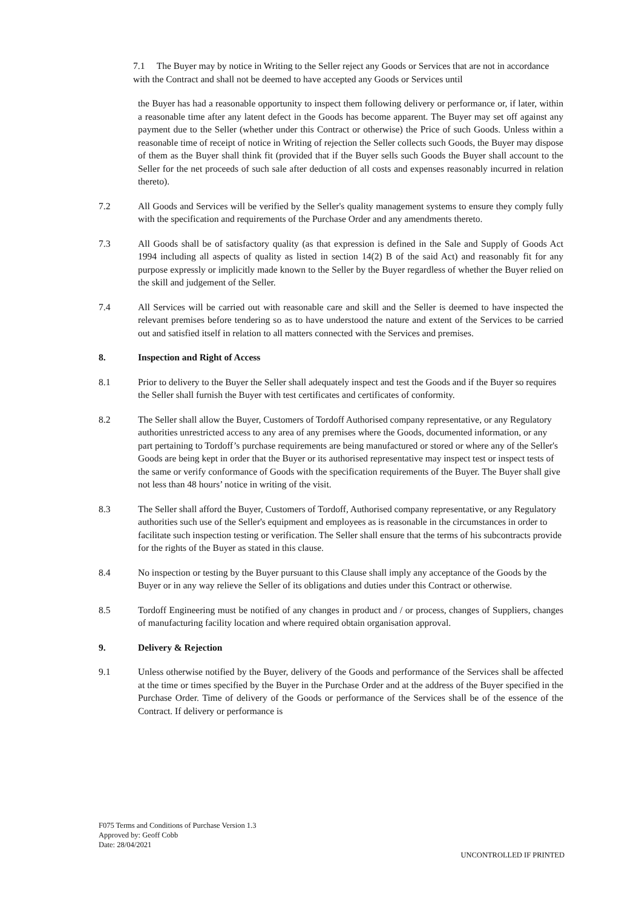7.1 The Buyer may by notice in Writing to the Seller reject any Goods or Services that are not in accordance with the Contract and shall not be deemed to have accepted any Goods or Services until
the Buyer has had a reasonable opportunity to inspect them following delivery or performance or, if later, within a reasonable time after any latent defect in the Goods has become apparent. The Buyer may set off against any payment due to the Seller (whether under this Contract or otherwise) the Price of such Goods. Unless within a reasonable time of receipt of notice in Writing of rejection the Seller collects such Goods, the Buyer may dispose of them as the Buyer shall think fit (provided that if the Buyer sells such Goods the Buyer shall account to the Seller for the net proceeds of such sale after deduction of all costs and expenses reasonably incurred in relation thereto).
7.2 All Goods and Services will be verified by the Seller's quality management systems to ensure they comply fully with the specification and requirements of the Purchase Order and any amendments thereto.
7.3 All Goods shall be of satisfactory quality (as that expression is defined in the Sale and Supply of Goods Act 1994 including all aspects of quality as listed in section 14(2) B of the said Act) and reasonably fit for any purpose expressly or implicitly made known to the Seller by the Buyer regardless of whether the Buyer relied on the skill and judgement of the Seller.
7.4 All Services will be carried out with reasonable care and skill and the Seller is deemed to have inspected the relevant premises before tendering so as to have understood the nature and extent of the Services to be carried out and satisfied itself in relation to all matters connected with the Services and premises.
8. Inspection and Right of Access
8.1 Prior to delivery to the Buyer the Seller shall adequately inspect and test the Goods and if the Buyer so requires the Seller shall furnish the Buyer with test certificates and certificates of conformity.
8.2 The Seller shall allow the Buyer, Customers of Tordoff Authorised company representative, or any Regulatory authorities unrestricted access to any area of any premises where the Goods, documented information, or any part pertaining to Tordoff’s purchase requirements are being manufactured or stored or where any of the Seller's Goods are being kept in order that the Buyer or its authorised representative may inspect test or inspect tests of the same or verify conformance of Goods with the specification requirements of the Buyer. The Buyer shall give not less than 48 hours’ notice in writing of the visit.
8.3 The Seller shall afford the Buyer, Customers of Tordoff, Authorised company representative, or any Regulatory authorities such use of the Seller's equipment and employees as is reasonable in the circumstances in order to facilitate such inspection testing or verification. The Seller shall ensure that the terms of his subcontracts provide for the rights of the Buyer as stated in this clause.
8.4 No inspection or testing by the Buyer pursuant to this Clause shall imply any acceptance of the Goods by the Buyer or in any way relieve the Seller of its obligations and duties under this Contract or otherwise.
8.5 Tordoff Engineering must be notified of any changes in product and / or process, changes of Suppliers, changes of manufacturing facility location and where required obtain organisation approval.
9. Delivery & Rejection
9.1 Unless otherwise notified by the Buyer, delivery of the Goods and performance of the Services shall be affected at the time or times specified by the Buyer in the Purchase Order and at the address of the Buyer specified in the Purchase Order. Time of delivery of the Goods or performance of the Services shall be of the essence of the Contract. If delivery or performance is
F075 Terms and Conditions of Purchase Version 1.3
Approved by: Geoff Cobb
Date: 28/04/2021
UNCONTROLLED IF PRINTED